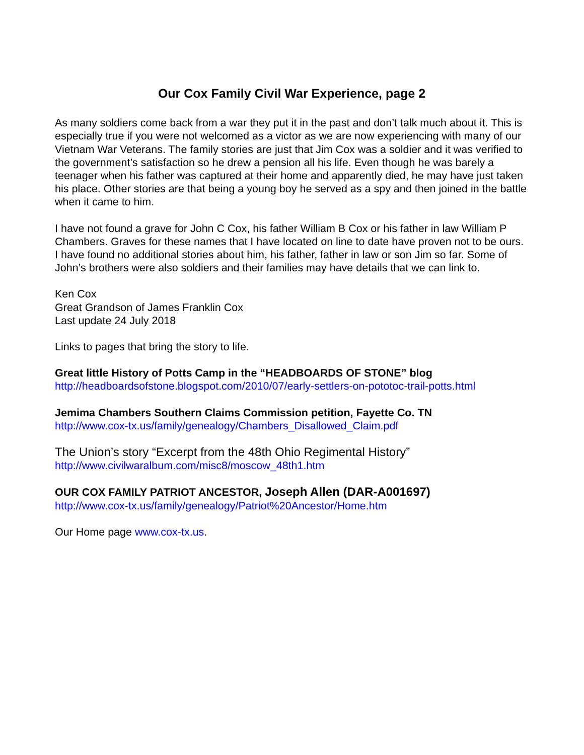Our Cox Family Civil War Experience, page 2
As many soldiers come back from a war they put it in the past and don’t talk much about it. This is especially true if you were not welcomed as a victor as we are now experiencing with many of our Vietnam War Veterans. The family stories are just that Jim Cox was a soldier and it was verified to the government’s satisfaction so he drew a pension all his life. Even though he was barely a teenager when his father was captured at their home and apparently died, he may have just taken his place. Other stories are that being a young boy he served as a spy and then joined in the battle when it came to him.
I have not found a grave for John C Cox, his father William B Cox or his father in law William P Chambers. Graves for these names that I have located on line to date have proven not to be ours. I have found no additional stories about him, his father, father in law or son Jim so far. Some of John’s brothers were also soldiers and their families may have details that we can link to.
Ken Cox
Great Grandson of James Franklin Cox
Last update 24 July 2018
Links to pages that bring the story to life.
Great little History of Potts Camp in the “HEADBOARDS OF STONE” blog
http://headboardsofstone.blogspot.com/2010/07/early-settlers-on-pototoc-trail-potts.html
Jemima Chambers Southern Claims Commission petition, Fayette Co. TN
http://www.cox-tx.us/family/genealogy/Chambers_Disallowed_Claim.pdf
The Union’s story “Excerpt from the 48th Ohio Regimental History”
http://www.civilwaralbum.com/misc8/moscow_48th1.htm
OUR COX FAMILY PATRIOT ANCESTOR, Joseph Allen (DAR-A001697)
http://www.cox-tx.us/family/genealogy/Patriot%20Ancestor/Home.htm
Our Home page www.cox-tx.us.